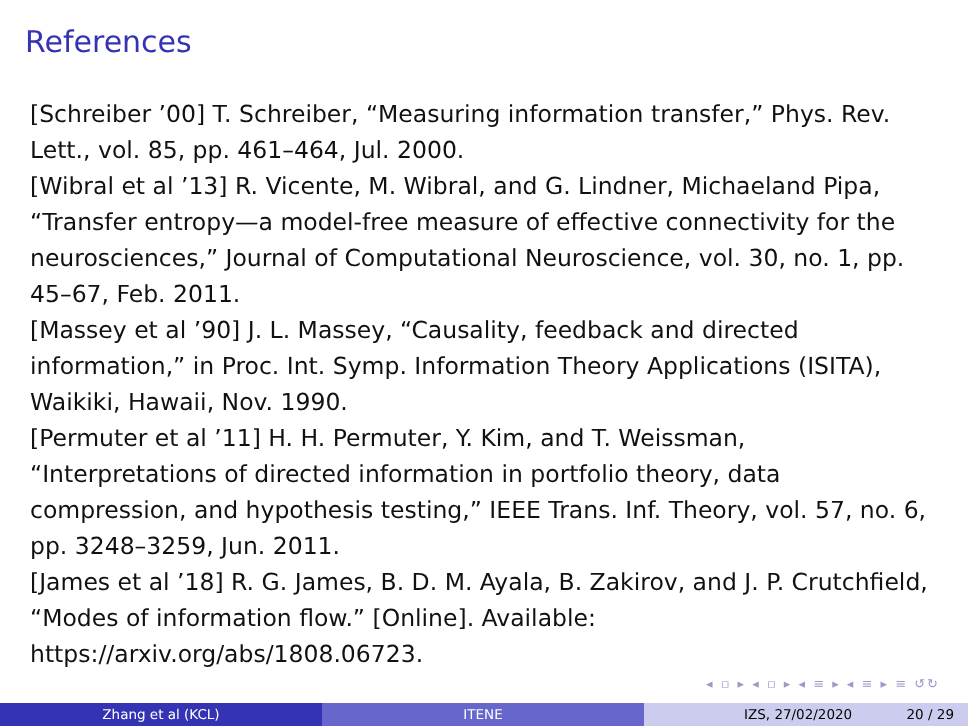References
[Schreiber ’00] T. Schreiber, “Measuring information transfer,” Phys. Rev. Lett., vol. 85, pp. 461–464, Jul. 2000.
[Wibral et al ’13] R. Vicente, M. Wibral, and G. Lindner, Michaeland Pipa, “Transfer entropy—a model-free measure of effective connectivity for the neurosciences,” Journal of Computational Neuroscience, vol. 30, no. 1, pp. 45–67, Feb. 2011.
[Massey et al ’90] J. L. Massey, “Causality, feedback and directed information,” in Proc. Int. Symp. Information Theory Applications (ISITA), Waikiki, Hawaii, Nov. 1990.
[Permuter et al ’11] H. H. Permuter, Y. Kim, and T. Weissman, “Interpretations of directed information in portfolio theory, data compression, and hypothesis testing,” IEEE Trans. Inf. Theory, vol. 57, no. 6, pp. 3248–3259, Jun. 2011.
[James et al ’18] R. G. James, B. D. M. Ayala, B. Zakirov, and J. P. Crutchfield, “Modes of information flow.” [Online]. Available: https://arxiv.org/abs/1808.06723.
◂ ▫ ▸ ◂ ▫ ▸ ◂ ≡ ▸ ◂ ≡ ▸ ≡ ↺↻
Zhang et al (KCL) ITENE IZS, 27/02/2020 20 / 29